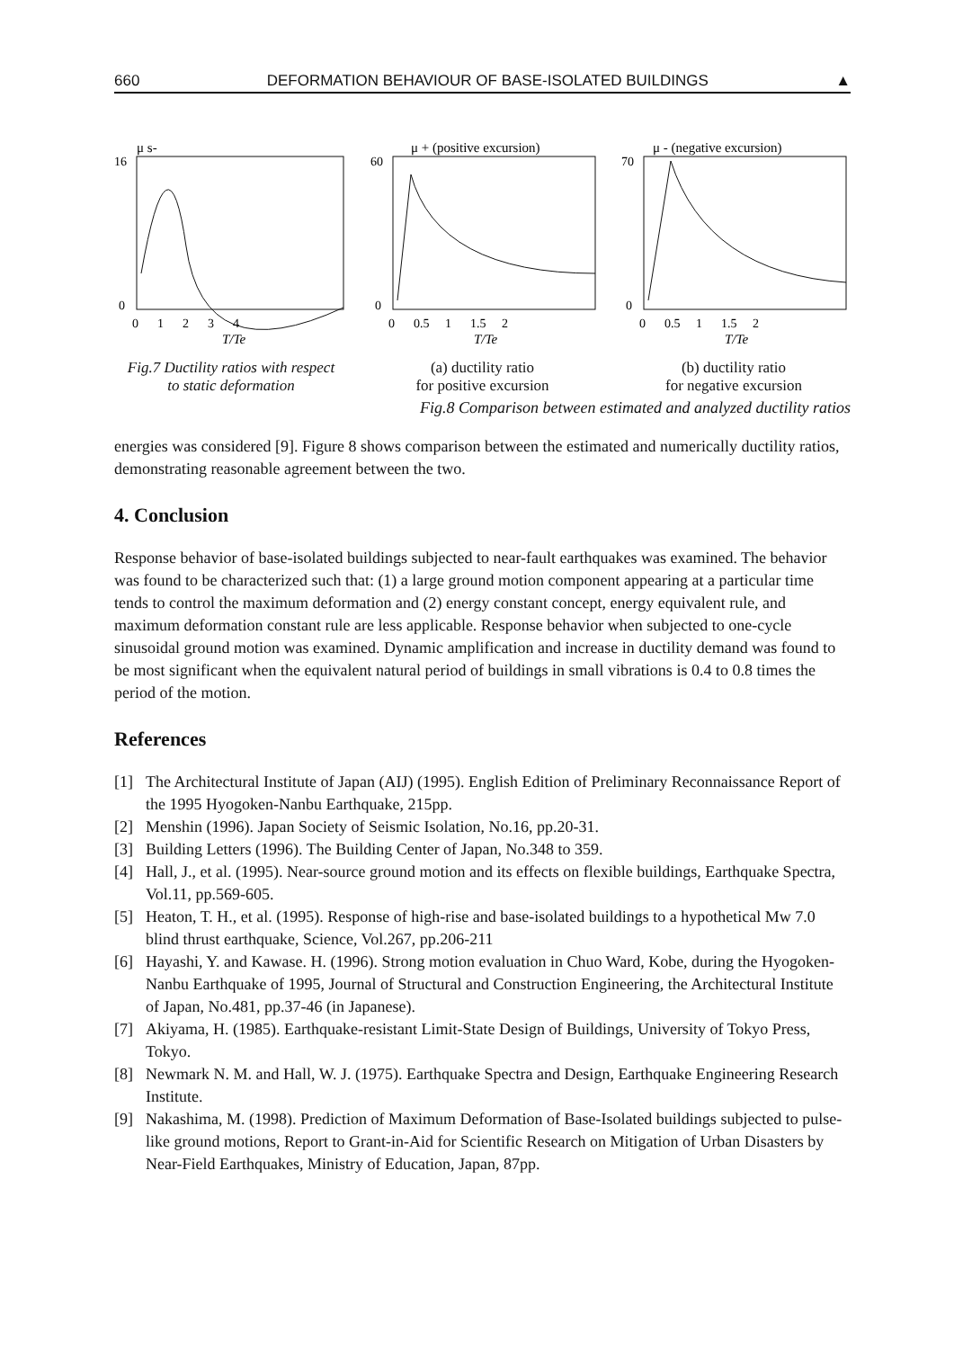660 DEFORMATION BEHAVIOUR OF BASE-ISOLATED BUILDINGS ▲
μ s-
16
0
0 1 2 3 4
T/Te
Fig.7 Ductility ratios with respect
to static deformation
μ + (positive excursion)
60
0
0 0.5 1 1.5 2
T/Te
(a) ductility ratio
for positive excursion
μ - (negative excursion)
70
0
0 0.5 1 1.5 2
T/Te
(b) ductility ratio
for negative excursion
Fig.8 Comparison between estimated and analyzed ductility ratios
energies was considered [9]. Figure 8 shows comparison between the estimated and numerically ductility ratios, demonstrating reasonable agreement between the two.
4. Conclusion
Response behavior of base-isolated buildings subjected to near-fault earthquakes was examined. The behavior was found to be characterized such that: (1) a large ground motion component appearing at a particular time tends to control the maximum deformation and (2) energy constant concept, energy equivalent rule, and maximum deformation constant rule are less applicable. Response behavior when subjected to one-cycle sinusoidal ground motion was examined. Dynamic amplification and increase in ductility demand was found to be most significant when the equivalent natural period of buildings in small vibrations is 0.4 to 0.8 times the period of the motion.
References
[1] The Architectural Institute of Japan (AIJ) (1995). English Edition of Preliminary Reconnaissance Report of the 1995 Hyogoken-Nanbu Earthquake, 215pp.
[2] Menshin (1996). Japan Society of Seismic Isolation, No.16, pp.20-31.
[3] Building Letters (1996). The Building Center of Japan, No.348 to 359.
[4] Hall, J., et al. (1995). Near-source ground motion and its effects on flexible buildings, Earthquake Spectra, Vol.11, pp.569-605.
[5] Heaton, T. H., et al. (1995). Response of high-rise and base-isolated buildings to a hypothetical Mw 7.0 blind thrust earthquake, Science, Vol.267, pp.206-211
[6] Hayashi, Y. and Kawase. H. (1996). Strong motion evaluation in Chuo Ward, Kobe, during the Hyogoken-Nanbu Earthquake of 1995, Journal of Structural and Construction Engineering, the Architectural Institute of Japan, No.481, pp.37-46 (in Japanese).
[7] Akiyama, H. (1985). Earthquake-resistant Limit-State Design of Buildings, University of Tokyo Press, Tokyo.
[8] Newmark N. M. and Hall, W. J. (1975). Earthquake Spectra and Design, Earthquake Engineering Research Institute.
[9] Nakashima, M. (1998). Prediction of Maximum Deformation of Base-Isolated buildings subjected to pulse-like ground motions, Report to Grant-in-Aid for Scientific Research on Mitigation of Urban Disasters by Near-Field Earthquakes, Ministry of Education, Japan, 87pp.